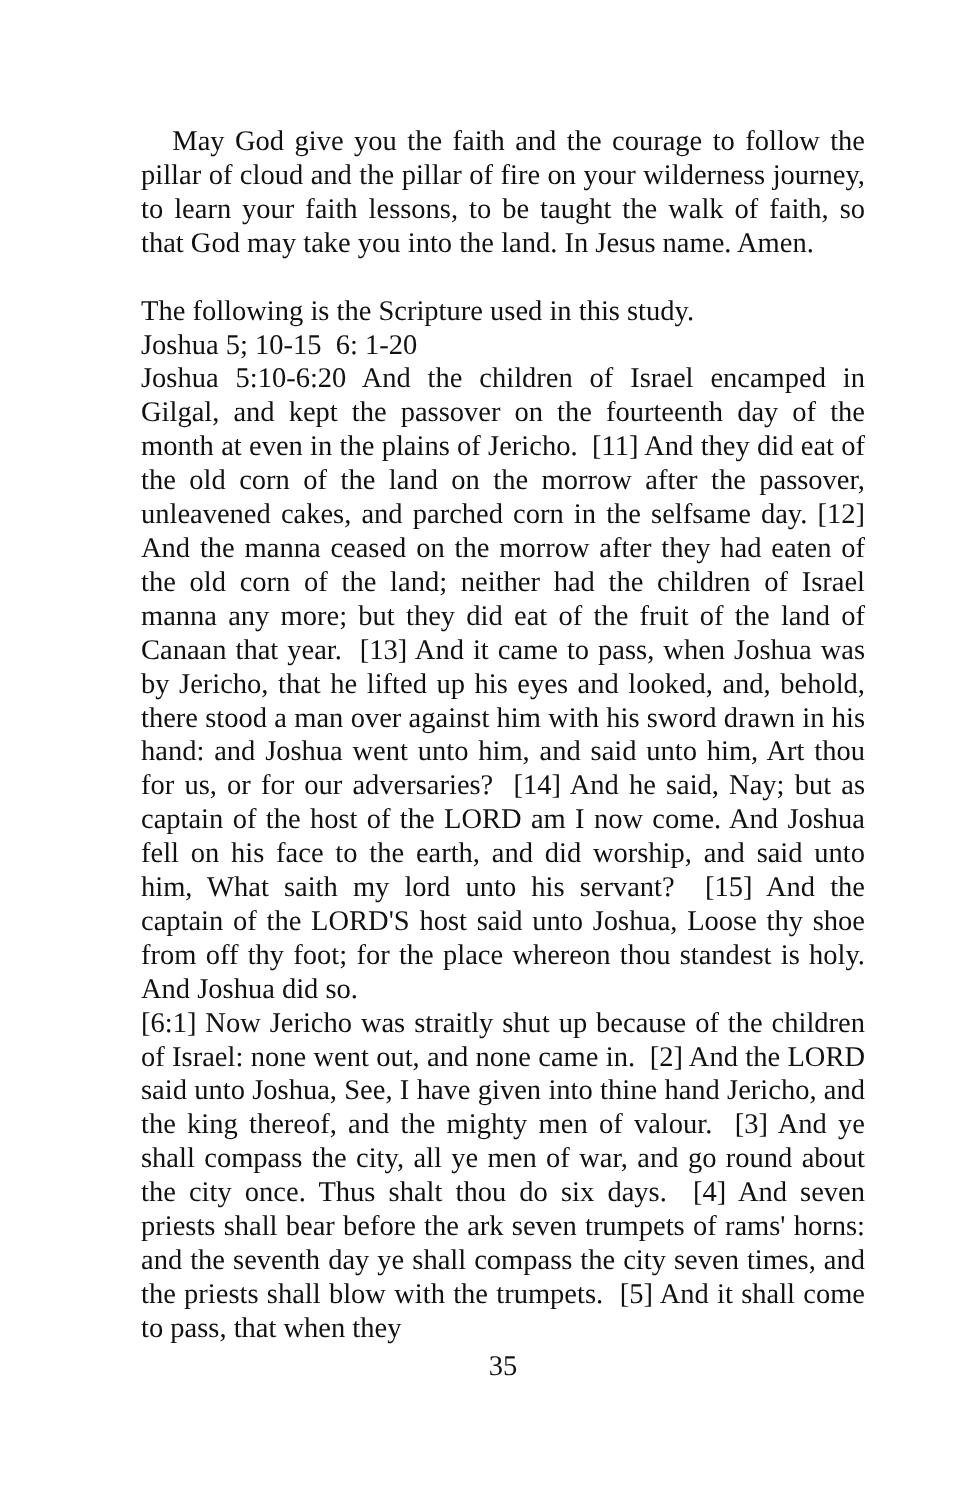May God give you the faith and the courage to follow the pillar of cloud and the pillar of fire on your wilderness journey, to learn your faith lessons, to be taught the walk of faith, so that God may take you into the land. In Jesus name. Amen.
The following is the Scripture used in this study.
Joshua 5; 10-15 6: 1-20
Joshua 5:10-6:20 And the children of Israel encamped in Gilgal, and kept the passover on the fourteenth day of the month at even in the plains of Jericho. [11] And they did eat of the old corn of the land on the morrow after the passover, unleavened cakes, and parched corn in the selfsame day. [12] And the manna ceased on the morrow after they had eaten of the old corn of the land; neither had the children of Israel manna any more; but they did eat of the fruit of the land of Canaan that year. [13] And it came to pass, when Joshua was by Jericho, that he lifted up his eyes and looked, and, behold, there stood a man over against him with his sword drawn in his hand: and Joshua went unto him, and said unto him, Art thou for us, or for our adversaries? [14] And he said, Nay; but as captain of the host of the LORD am I now come. And Joshua fell on his face to the earth, and did worship, and said unto him, What saith my lord unto his servant? [15] And the captain of the LORD'S host said unto Joshua, Loose thy shoe from off thy foot; for the place whereon thou standest is holy. And Joshua did so.
[6:1] Now Jericho was straitly shut up because of the children of Israel: none went out, and none came in. [2] And the LORD said unto Joshua, See, I have given into thine hand Jericho, and the king thereof, and the mighty men of valour. [3] And ye shall compass the city, all ye men of war, and go round about the city once. Thus shalt thou do six days. [4] And seven priests shall bear before the ark seven trumpets of rams' horns: and the seventh day ye shall compass the city seven times, and the priests shall blow with the trumpets. [5] And it shall come to pass, that when they
35